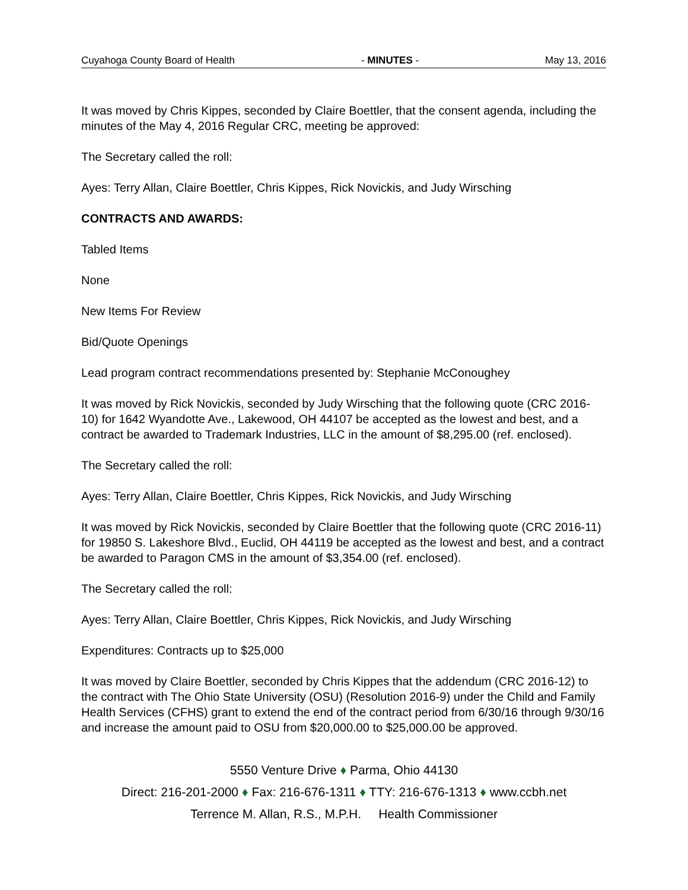Cuyahoga County Board of Health - MINUTES - May 13, 2016
It was moved by Chris Kippes, seconded by Claire Boettler, that the consent agenda, including the minutes of the May 4, 2016 Regular CRC, meeting be approved:
The Secretary called the roll:
Ayes: Terry Allan, Claire Boettler, Chris Kippes, Rick Novickis, and Judy Wirsching
CONTRACTS AND AWARDS:
Tabled Items
None
New Items For Review
Bid/Quote Openings
Lead program contract recommendations presented by: Stephanie McConoughey
It was moved by Rick Novickis, seconded by Judy Wirsching that the following quote (CRC 2016-10) for 1642 Wyandotte Ave., Lakewood, OH 44107 be accepted as the lowest and best, and a contract be awarded to Trademark Industries, LLC in the amount of $8,295.00 (ref. enclosed).
The Secretary called the roll:
Ayes: Terry Allan, Claire Boettler, Chris Kippes, Rick Novickis, and Judy Wirsching
It was moved by Rick Novickis, seconded by Claire Boettler that the following quote (CRC 2016-11) for 19850 S. Lakeshore Blvd., Euclid, OH 44119 be accepted as the lowest and best, and a contract be awarded to Paragon CMS in the amount of $3,354.00 (ref. enclosed).
The Secretary called the roll:
Ayes: Terry Allan, Claire Boettler, Chris Kippes, Rick Novickis, and Judy Wirsching
Expenditures: Contracts up to $25,000
It was moved by Claire Boettler, seconded by Chris Kippes that the addendum (CRC 2016-12) to the contract with The Ohio State University (OSU) (Resolution 2016-9) under the Child and Family Health Services (CFHS) grant to extend the end of the contract period from 6/30/16 through 9/30/16 and increase the amount paid to OSU from $20,000.00 to $25,000.00 be approved.
5550 Venture Drive ♦ Parma, Ohio 44130
Direct: 216-201-2000 ♦ Fax: 216-676-1311 ♦ TTY: 216-676-1313 ♦ www.ccbh.net
Terrence M. Allan, R.S., M.P.H. Health Commissioner